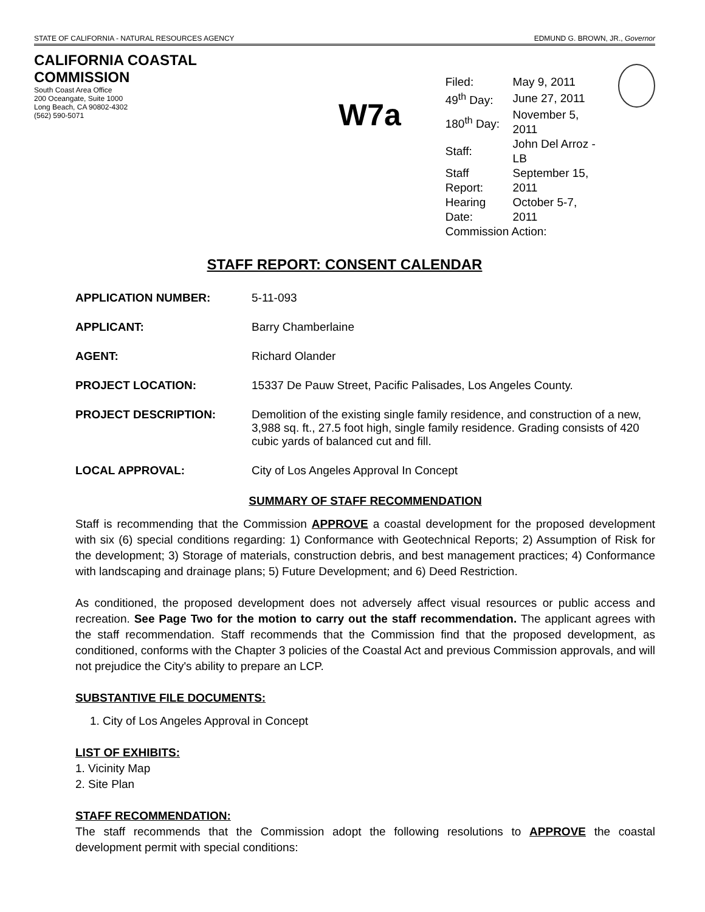STATE OF CALIFORNIA - NATURAL RESOURCES AGENCY EDMUND G. BROWN, JR., Governor
CALIFORNIA COASTAL COMMISSION
South Coast Area Office
200 Oceangate, Suite 1000
Long Beach, CA 90802-4302
(562) 590-5071
W7a
| Filed: | May 9, 2011 |
| 49<sup>th</sup> Day: | June 27, 2011 |
| 180<sup>th</sup> Day: | November 5, 2011 |
| Staff: | John Del Arroz - LB |
| Staff Report: | September 15, 2011 |
| Hearing Date: | October 5-7, 2011 |
| Commission Action: | |
STAFF REPORT: CONSENT CALENDAR
APPLICATION NUMBER: 5-11-093
APPLICANT: Barry Chamberlaine
AGENT: Richard Olander
PROJECT LOCATION: 15337 De Pauw Street, Pacific Palisades, Los Angeles County.
PROJECT DESCRIPTION: Demolition of the existing single family residence, and construction of a new, 3,988 sq. ft., 27.5 foot high, single family residence. Grading consists of 420 cubic yards of balanced cut and fill.
LOCAL APPROVAL: City of Los Angeles Approval In Concept
SUMMARY OF STAFF RECOMMENDATION
Staff is recommending that the Commission APPROVE a coastal development for the proposed development with six (6) special conditions regarding: 1) Conformance with Geotechnical Reports; 2) Assumption of Risk for the development; 3) Storage of materials, construction debris, and best management practices; 4) Conformance with landscaping and drainage plans; 5) Future Development; and 6) Deed Restriction.
As conditioned, the proposed development does not adversely affect visual resources or public access and recreation. See Page Two for the motion to carry out the staff recommendation. The applicant agrees with the staff recommendation. Staff recommends that the Commission find that the proposed development, as conditioned, conforms with the Chapter 3 policies of the Coastal Act and previous Commission approvals, and will not prejudice the City's ability to prepare an LCP.
SUBSTANTIVE FILE DOCUMENTS:
1. City of Los Angeles Approval in Concept
LIST OF EXHIBITS:
1. Vicinity Map
2. Site Plan
STAFF RECOMMENDATION:
The staff recommends that the Commission adopt the following resolutions to APPROVE the coastal development permit with special conditions: